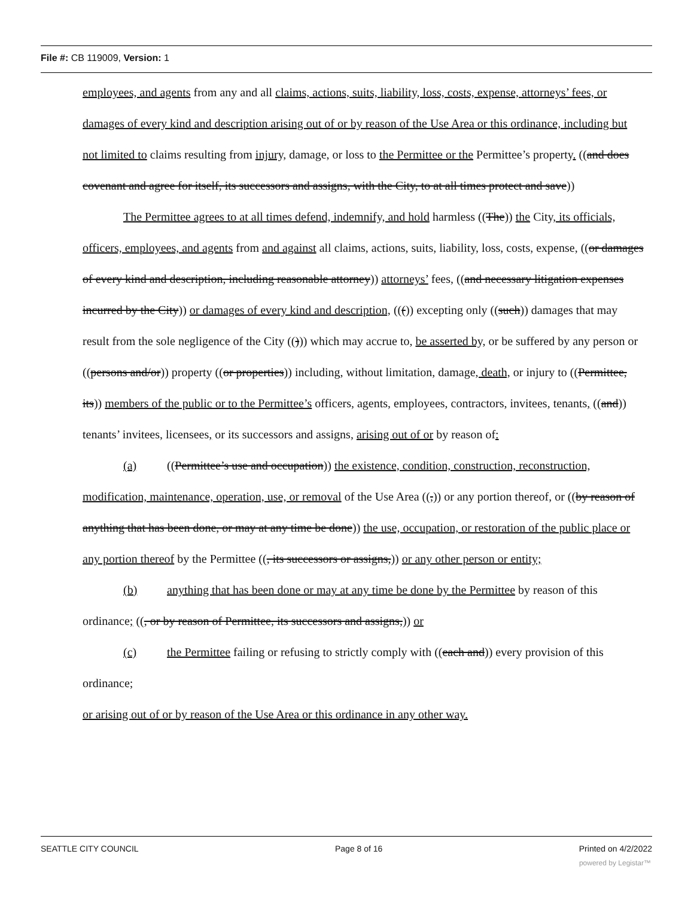File #: CB 119009, Version: 1
employees, and agents from any and all claims, actions, suits, liability, loss, costs, expense, attorneys’ fees, or damages of every kind and description arising out of or by reason of the Use Area or this ordinance, including but not limited to claims resulting from injury, damage, or loss to the Permittee or the Permittee’s property. ((and does covenant and agree for itself, its successors and assigns, with the City, to at all times protect and save))
The Permittee agrees to at all times defend, indemnify, and hold harmless ((The)) the City, its officials, officers, employees, and agents from and against all claims, actions, suits, liability, loss, costs, expense, ((or damages of every kind and description, including reasonable attorney)) attorneys’ fees, ((and necessary litigation expenses incurred by the City)) or damages of every kind and description, ((()) excepting only ((such)) damages that may result from the sole negligence of the City (())) which may accrue to, be asserted by, or be suffered by any person or ((persons and/or)) property ((or properties)) including, without limitation, damage, death, or injury to ((Permittee, its)) members of the public or to the Permittee’s officers, agents, employees, contractors, invitees, tenants, ((and)) tenants’ invitees, licensees, or its successors and assigns, arising out of or by reason of:
(a) ((Permittee’s use and occupation)) the existence, condition, construction, reconstruction, modification, maintenance, operation, use, or removal of the Use Area ((,)) or any portion thereof, or ((by reason of anything that has been done, or may at any time be done)) the use, occupation, or restoration of the public place or any portion thereof by the Permittee ((, its successors or assigns,)) or any other person or entity;
(b) anything that has been done or may at any time be done by the Permittee by reason of this ordinance; ((, or by reason of Permittee, its successors and assigns,)) or
(c) the Permittee failing or refusing to strictly comply with ((each and)) every provision of this ordinance;
or arising out of or by reason of the Use Area or this ordinance in any other way.
SEATTLE CITY COUNCIL Page 8 of 16 Printed on 4/2/2022
powered by Legistar™